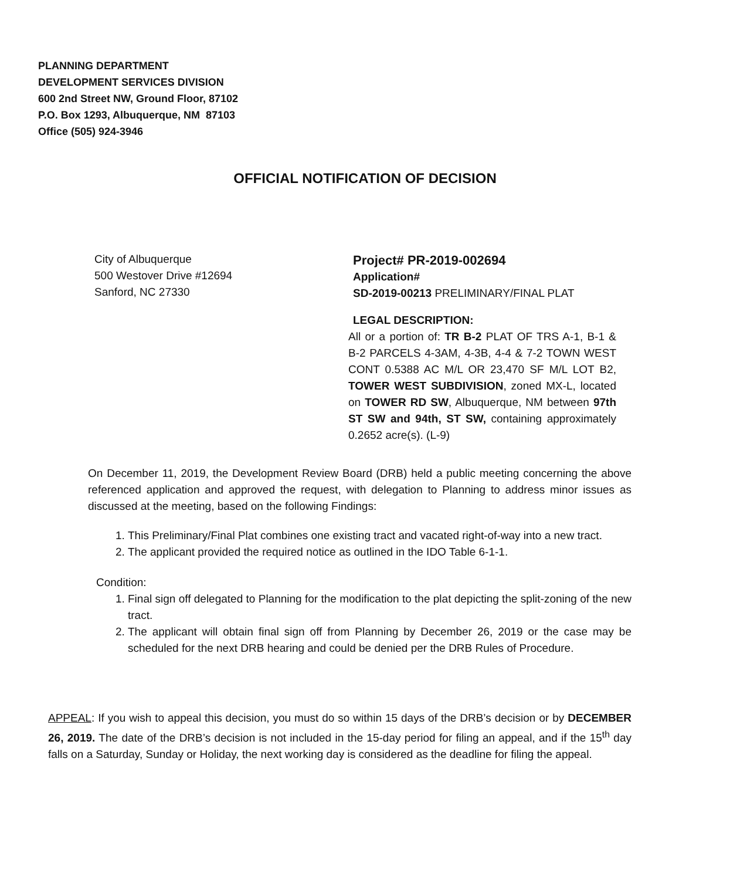PLANNING DEPARTMENT
DEVELOPMENT SERVICES DIVISION
600 2nd Street NW, Ground Floor, 87102
P.O. Box 1293, Albuquerque, NM 87103
Office (505) 924-3946
OFFICIAL NOTIFICATION OF DECISION
City of Albuquerque
500 Westover Drive #12694
Sanford, NC 27330
Project# PR-2019-002694
Application#
SD-2019-00213 PRELIMINARY/FINAL PLAT
LEGAL DESCRIPTION:
All or a portion of: TR B-2 PLAT OF TRS A-1, B-1 & B-2 PARCELS 4-3AM, 4-3B, 4-4 & 7-2 TOWN WEST CONT 0.5388 AC M/L OR 23,470 SF M/L LOT B2, TOWER WEST SUBDIVISION, zoned MX-L, located on TOWER RD SW, Albuquerque, NM between 97th ST SW and 94th, ST SW, containing approximately 0.2652 acre(s). (L-9)
On December 11, 2019, the Development Review Board (DRB) held a public meeting concerning the above referenced application and approved the request, with delegation to Planning to address minor issues as discussed at the meeting, based on the following Findings:
1. This Preliminary/Final Plat combines one existing tract and vacated right-of-way into a new tract.
2. The applicant provided the required notice as outlined in the IDO Table 6-1-1.
Condition:
1. Final sign off delegated to Planning for the modification to the plat depicting the split-zoning of the new tract.
2. The applicant will obtain final sign off from Planning by December 26, 2019 or the case may be scheduled for the next DRB hearing and could be denied per the DRB Rules of Procedure.
APPEAL: If you wish to appeal this decision, you must do so within 15 days of the DRB’s decision or by DECEMBER 26, 2019. The date of the DRB’s decision is not included in the 15-day period for filing an appeal, and if the 15<sup>th</sup> day falls on a Saturday, Sunday or Holiday, the next working day is considered as the deadline for filing the appeal.